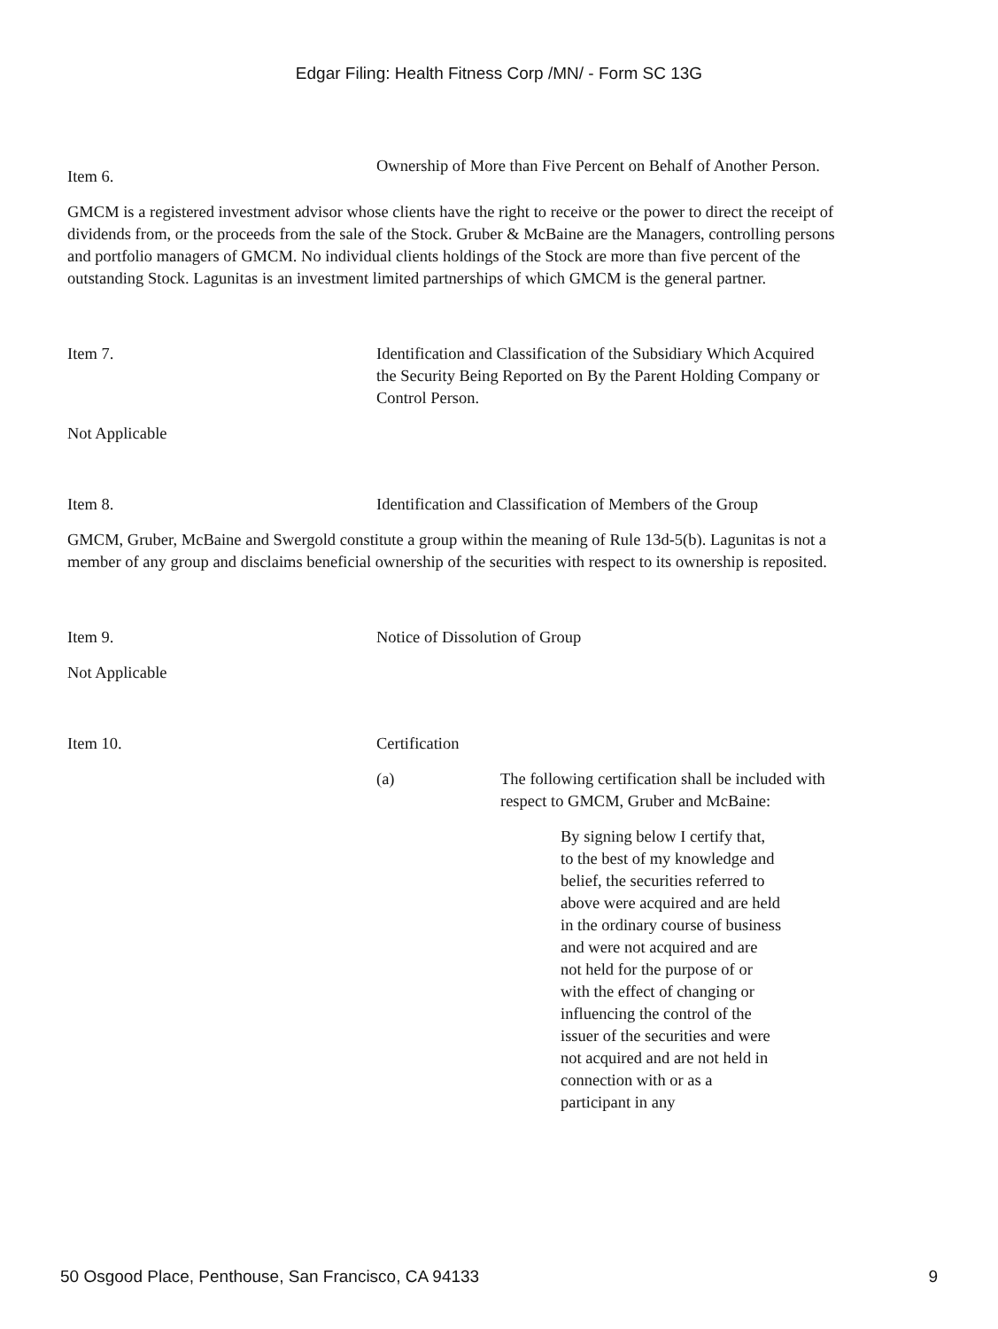Edgar Filing: Health Fitness Corp /MN/ - Form SC 13G
Item 6.
Ownership of More than Five Percent on Behalf of Another Person.
GMCM is a registered investment advisor whose clients have the right to receive or the power to direct the receipt of dividends from, or the proceeds from the sale of the Stock. Gruber & McBaine are the Managers, controlling persons and portfolio managers of GMCM. No individual clients holdings of the Stock are more than five percent of the outstanding Stock. Lagunitas is an investment limited partnerships of which GMCM is the general partner.
Item 7. Identification and Classification of the Subsidiary Which Acquired the Security Being Reported on By the Parent Holding Company or Control Person.
Not Applicable
Item 8. Identification and Classification of Members of the Group
GMCM, Gruber, McBaine and Swergold constitute a group within the meaning of Rule 13d-5(b). Lagunitas is not a member of any group and disclaims beneficial ownership of the securities with respect to its ownership is reposited.
Item 9. Notice of Dissolution of Group
Not Applicable
Item 10. Certification
(a) The following certification shall be included with respect to GMCM, Gruber and McBaine:
By signing below I certify that, to the best of my knowledge and belief, the securities referred to above were acquired and are held in the ordinary course of business and were not acquired and are not held for the purpose of or with the effect of changing or influencing the control of the issuer of the securities and were not acquired and are not held in connection with or as a participant in any
50 Osgood Place, Penthouse, San Francisco, CA 94133 9